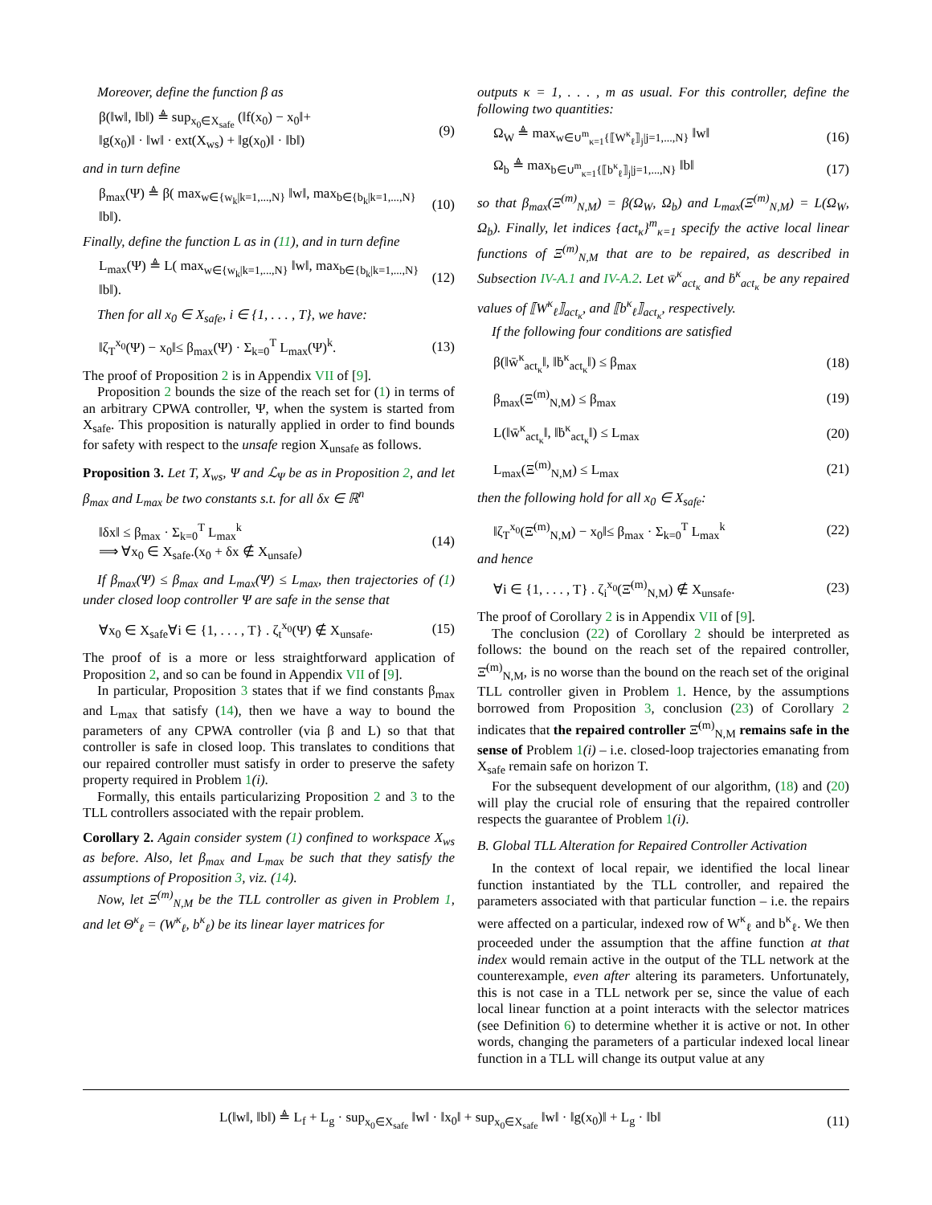Moreover, define the function β as
β(‖w‖, ‖b‖) ≜ sup<sub>x<sub>0</sub>∈X<sub>safe</sub></sub> (‖f(x<sub>0</sub>) − x<sub>0</sub>‖+
‖g(x<sub>0</sub>)‖ · ‖w‖ · ext(X<sub>ws</sub>) + ‖g(x<sub>0</sub>)‖ · ‖b‖) (9)
and in turn define
β<sub>max</sub>(Ψ) ≜ β( max<sub>w∈{w<sub>k</sub>|k=1,...,N}</sub> ‖w‖, max<sub>b∈{b<sub>k</sub>|k=1,...,N}</sub> ‖b‖). (10)
Finally, define the function L as in (11), and in turn define
L<sub>max</sub>(Ψ) ≜ L( max<sub>w∈{w<sub>k</sub>|k=1,...,N}</sub> ‖w‖, max<sub>b∈{b<sub>k</sub>|k=1,...,N}</sub> ‖b‖). (12)
Then for all x<sub>0</sub> ∈ X<sub>safe</sub>, i ∈ {1, . . . , T}, we have:
‖ζ<sub>T</sub><sup>x<sub>0</sub></sup>(Ψ) − x<sub>0</sub>‖≤ β<sub>max</sub>(Ψ) · Σ<sub>k=0</sub><sup>T</sup> L<sub>max</sub>(Ψ)<sup>k</sup>. (13)
The proof of Proposition 2 is in Appendix VII of [9].
Proposition 2 bounds the size of the reach set for (1) in terms of an arbitrary CPWA controller, Ψ, when the system is started from X<sub>safe</sub>. This proposition is naturally applied in order to find bounds for safety with respect to the unsafe region X<sub>unsafe</sub> as follows.
Proposition 3. Let T, X<sub>ws</sub>, Ψ and ℒ<sub>Ψ</sub> be as in Proposition 2, and let β<sub>max</sub> and L<sub>max</sub> be two constants s.t. for all δx ∈ ℝ<sup>n</sup>
‖δx‖ ≤ β<sub>max</sub> · Σ<sub>k=0</sub><sup>T</sup> L<sub>max</sub><sup>k</sup>
⟹ ∀x<sub>0</sub> ∈ X<sub>safe</sub>.(x<sub>0</sub> + δx ∉ X<sub>unsafe</sub>) (14)
If β<sub>max</sub>(Ψ) ≤ β<sub>max</sub> and L<sub>max</sub>(Ψ) ≤ L<sub>max</sub>, then trajectories of (1) under closed loop controller Ψ are safe in the sense that
∀x<sub>0</sub> ∈ X<sub>safe</sub>∀i ∈ {1, . . . , T} . ζ<sub>t</sub><sup>x<sub>0</sub></sup>(Ψ) ∉ X<sub>unsafe</sub>. (15)
The proof of is a more or less straightforward application of Proposition 2, and so can be found in Appendix VII of [9].
In particular, Proposition 3 states that if we find constants β<sub>max</sub> and L<sub>max</sub> that satisfy (14), then we have a way to bound the parameters of any CPWA controller (via β and L) so that that controller is safe in closed loop. This translates to conditions that our repaired controller must satisfy in order to preserve the safety property required in Problem 1(i).
Formally, this entails particularizing Proposition 2 and 3 to the TLL controllers associated with the repair problem.
Corollary 2. Again consider system (1) confined to workspace X<sub>ws</sub> as before. Also, let β<sub>max</sub> and L<sub>max</sub> be such that they satisfy the assumptions of Proposition 3, viz. (14).
Now, let Ξ<sup>(m)</sup><sub>N,M</sub> be the TLL controller as given in Problem 1, and let Θ<sup>κ</sup><sub>ℓ</sub> = (W<sup>κ</sup><sub>ℓ</sub>, b<sup>κ</sup><sub>ℓ</sub>) be its linear layer matrices for
outputs κ = 1, . . . , m as usual. For this controller, define the following two quantities:
Ω<sub>W</sub> ≜ max<sub>w∈∪<sup>m</sup><sub>κ=1</sub>{⟦W<sup>κ</sup><sub>ℓ</sub>⟧<sub>j</sub>|j=1,...,N}</sub> ‖w‖ (16)
Ω<sub>b</sub> ≜ max<sub>b∈∪<sup>m</sup><sub>κ=1</sub>{⟦b<sup>κ</sup><sub>ℓ</sub>⟧<sub>j</sub>|j=1,...,N}</sub> ‖b‖ (17)
so that β<sub>max</sub>(Ξ<sup>(m)</sup><sub>N,M</sub>) = β(Ω<sub>W</sub>, Ω<sub>b</sub>) and L<sub>max</sub>(Ξ<sup>(m)</sup><sub>N,M</sub>) = L(Ω<sub>W</sub>, Ω<sub>b</sub>). Finally, let indices {act<sub>κ</sub>}<sup>m</sup><sub>κ=1</sub> specify the active local linear functions of Ξ<sup>(m)</sup><sub>N,M</sub> that are to be repaired, as described in Subsection IV-A.1 and IV-A.2. Let w̄<sup>κ</sup><sub>act<sub>κ</sub></sub> and ḃ<sup>κ</sup><sub>act<sub>κ</sub></sub> be any repaired values of ⟦W<sup>κ</sup><sub>ℓ</sub>⟧<sub>act<sub>κ</sub></sub>, and ⟦b<sup>κ</sup><sub>ℓ</sub>⟧<sub>act<sub>κ</sub></sub>, respectively.
If the following four conditions are satisfied
β(‖w̄<sup>κ</sup><sub>act<sub>κ</sub></sub>‖, ‖ḃ<sup>κ</sup><sub>act<sub>κ</sub></sub>‖) ≤ β<sub>max</sub> (18)
β<sub>max</sub>(Ξ<sup>(m)</sup><sub>N,M</sub>) ≤ β<sub>max</sub> (19)
L(‖w̄<sup>κ</sup><sub>act<sub>κ</sub></sub>‖, ‖ḃ<sup>κ</sup><sub>act<sub>κ</sub></sub>‖) ≤ L<sub>max</sub> (20)
L<sub>max</sub>(Ξ<sup>(m)</sup><sub>N,M</sub>) ≤ L<sub>max</sub> (21)
then the following hold for all x<sub>0</sub> ∈ X<sub>safe</sub>:
‖ζ<sub>T</sub><sup>x<sub>0</sub></sup>(Ξ̄<sup>(m)</sup><sub>N,M</sub>) − x<sub>0</sub>‖≤ β<sub>max</sub> · Σ<sub>k=0</sub><sup>T</sup> L<sub>max</sub><sup>k</sup> (22)
and hence
∀i ∈ {1, . . . , T} . ζ<sub>i</sub><sup>x<sub>0</sub></sup>(Ξ̄<sup>(m)</sup><sub>N,M</sub>) ∉ X<sub>unsafe</sub>. (23)
The proof of Corollary 2 is in Appendix VII of [9].
The conclusion (22) of Corollary 2 should be interpreted as follows: the bound on the reach set of the repaired controller, Ξ̄<sup>(m)</sup><sub>N,M</sub>, is no worse than the bound on the reach set of the original TLL controller given in Problem 1. Hence, by the assumptions borrowed from Proposition 3, conclusion (23) of Corollary 2 indicates that the repaired controller Ξ̄<sup>(m)</sup><sub>N,M</sub> remains safe in the sense of Problem 1(i) – i.e. closed-loop trajectories emanating from X<sub>safe</sub> remain safe on horizon T.
For the subsequent development of our algorithm, (18) and (20) will play the crucial role of ensuring that the repaired controller respects the guarantee of Problem 1(i).
B. Global TLL Alteration for Repaired Controller Activation
In the context of local repair, we identified the local linear function instantiated by the TLL controller, and repaired the parameters associated with that particular function – i.e. the repairs were affected on a particular, indexed row of W<sup>κ</sup><sub>ℓ</sub> and b<sup>κ</sup><sub>ℓ</sub>. We then proceeded under the assumption that the affine function at that index would remain active in the output of the TLL network at the counterexample, even after altering its parameters. Unfortunately, this is not case in a TLL network per se, since the value of each local linear function at a point interacts with the selector matrices (see Definition 6) to determine whether it is active or not. In other words, changing the parameters of a particular indexed local linear function in a TLL will change its output value at any
L(‖w‖, ‖b‖) ≜ L<sub>f</sub> + L<sub>g</sub> · sup<sub>x<sub>0</sub>∈X<sub>safe</sub></sub> ‖w‖ · ‖x<sub>0</sub>‖ + sup<sub>x<sub>0</sub>∈X<sub>safe</sub></sub> ‖w‖ · ‖g(x<sub>0</sub>)‖ + L<sub>g</sub> · ‖b‖ (11)